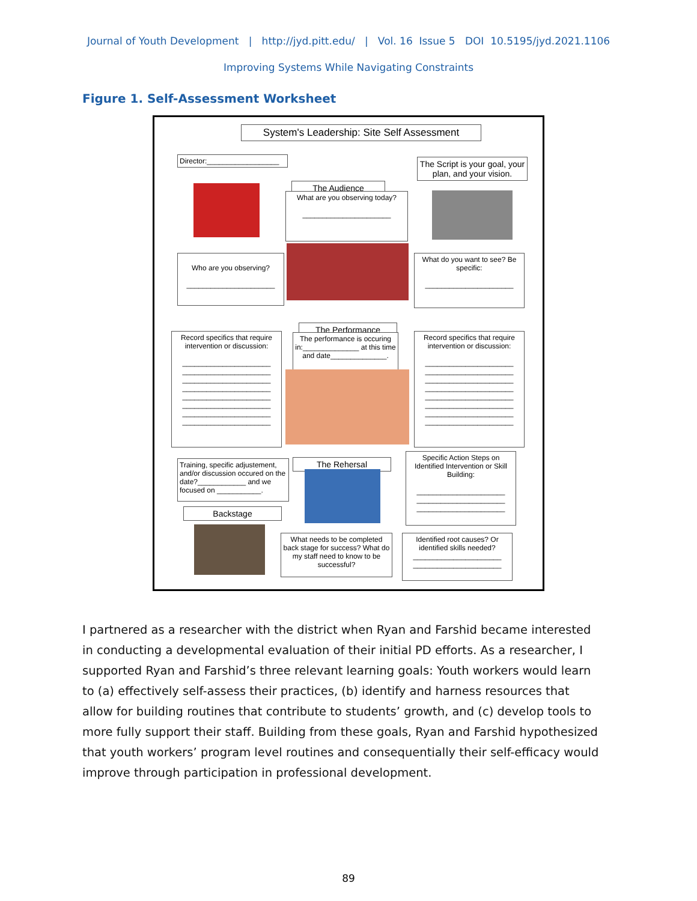Journal of Youth Development | http://jyd.pitt.edu/ | Vol. 16 Issue 5 DOI 10.5195/jyd.2021.1106
Improving Systems While Navigating Constraints
Figure 1. Self-Assessment Worksheet
System's Leadership: Site Self Assessment
Director:__________________
The Script is your goal, your plan, and your vision.
The Audience
What are you observing today?
______________________
Who are you observing?
______________________
What do you want to see? Be specific:
______________________
The Performance
The performance is occuring in:______________ at this time and date______________.
Record specifics that require intervention or discussion:
______________________
______________________
______________________
______________________
______________________
______________________
______________________
______________________
Record specifics that require intervention or discussion:
______________________
______________________
______________________
______________________
______________________
______________________
______________________
______________________
Training, specific adjustement, and/or discussion occured on the date?____________ and we focused on ___________.
The Rehersal
Specific Action Steps on Identified Intervention or Skill Building:
______________________
______________________
______________________
Backstage
What needs to be completed back stage for success? What do my staff need to know to be successful?
Identified root causes? Or identified skills needed?
______________________
______________________
I partnered as a researcher with the district when Ryan and Farshid became interested in conducting a developmental evaluation of their initial PD efforts. As a researcher, I supported Ryan and Farshid’s three relevant learning goals: Youth workers would learn to (a) effectively self-assess their practices, (b) identify and harness resources that allow for building routines that contribute to students’ growth, and (c) develop tools to more fully support their staff. Building from these goals, Ryan and Farshid hypothesized that youth workers’ program level routines and consequentially their self-efficacy would improve through participation in professional development.
89